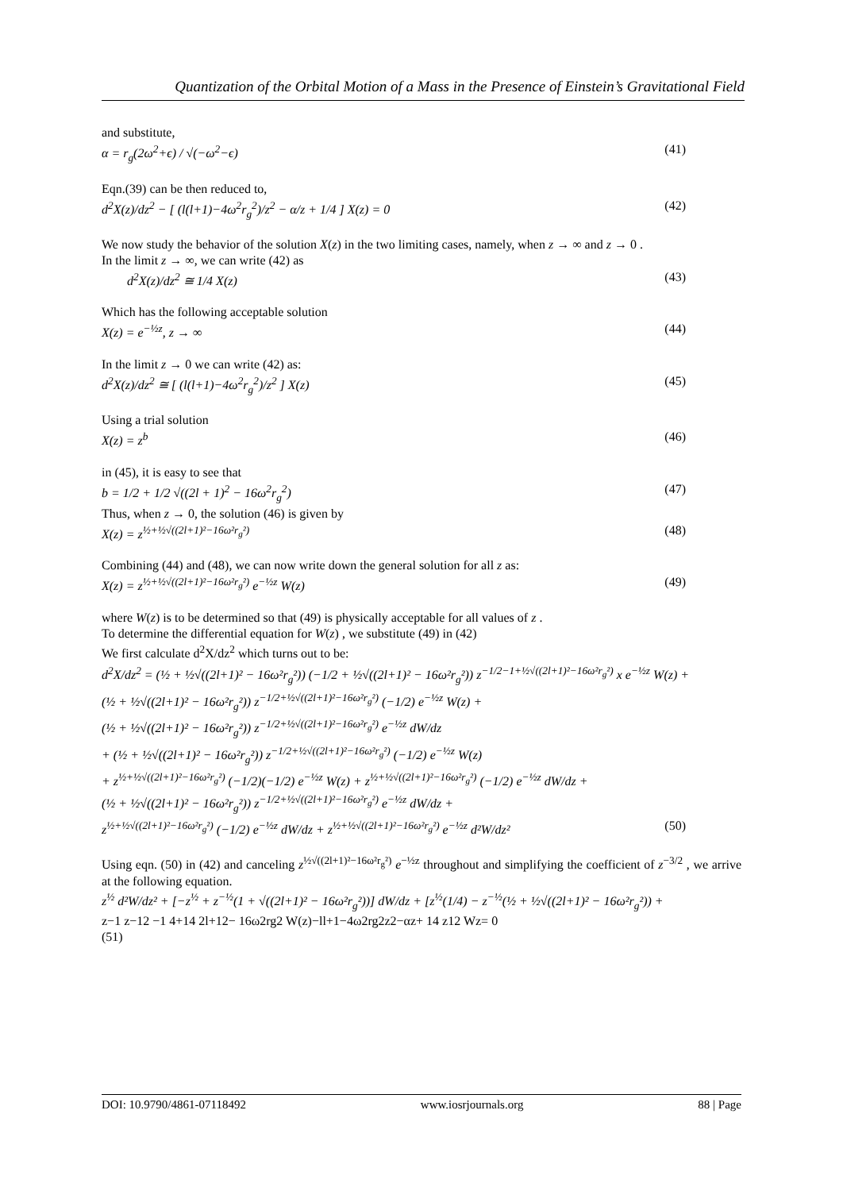Quantization of the Orbital Motion of a Mass in the Presence of Einstein’s Gravitational Field
and substitute,
α = r<sub>g</sub>(2ω<sup>2</sup>+ϵ) / √(−ω<sup>2</sup>−ϵ) (41)
Eqn.(39) can be then reduced to,
d<sup>2</sup>X(z)/dz<sup>2</sup> − [ (l(l+1)−4ω<sup>2</sup>r<sub>g</sub><sup>2</sup>)/z<sup>2</sup> − α/z + 1/4 ] X(z) = 0 (42)
We now study the behavior of the solution X(z) in the two limiting cases, namely, when z → ∞ and z → 0 .
In the limit z → ∞, we can write (42) as
d<sup>2</sup>X(z)/dz<sup>2</sup> ≅ 1/4 X(z) (43)
Which has the following acceptable solution
X(z) = e<sup>−½z</sup>, z → ∞ (44)
In the limit z → 0 we can write (42) as:
d<sup>2</sup>X(z)/dz<sup>2</sup> ≅ [ (l(l+1)−4ω<sup>2</sup>r<sub>g</sub><sup>2</sup>)/z<sup>2</sup> ] X(z) (45)
Using a trial solution
X(z) = z<sup>b</sup> (46)
in (45), it is easy to see that
b = 1/2 + 1/2 √((2l + 1)<sup>2</sup> − 16ω<sup>2</sup>r<sub>g</sub><sup>2</sup>) (47)
Thus, when z → 0, the solution (46) is given by
X(z) = z<sup>½+½√((2l+1)²−16ω²r<sub>g</sub>²)</sup> (48)
Combining (44) and (48), we can now write down the general solution for all z as:
X(z) = z<sup>½+½√((2l+1)²−16ω²r<sub>g</sub>²)</sup> e<sup>−½z</sup> W(z) (49)
where W(z) is to be determined so that (49) is physically acceptable for all values of z .
To determine the differential equation for W(z) , we substitute (49) in (42)
We first calculate d<sup>2</sup>X/dz<sup>2</sup> which turns out to be:
d<sup>2</sup>X/dz<sup>2</sup> = (½ + ½√((2l+1)² − 16ω²r<sub>g</sub>²)) (−1/2 + ½√((2l+1)² − 16ω²r<sub>g</sub>²)) z<sup>−1/2−1+½√((2l+1)²−16ω²r<sub>g</sub>²)</sup> x e<sup>−½z</sup> W(z) +
(½ + ½√((2l+1)² − 16ω²r<sub>g</sub>²)) z<sup>−1/2+½√((2l+1)²−16ω²r<sub>g</sub>²)</sup> (−1/2) e<sup>−½z</sup> W(z) +
(½ + ½√((2l+1)² − 16ω²r<sub>g</sub>²)) z<sup>−1/2+½√((2l+1)²−16ω²r<sub>g</sub>²)</sup> e<sup>−½z</sup> dW/dz
+ (½ + ½√((2l+1)² − 16ω²r<sub>g</sub>²)) z<sup>−1/2+½√((2l+1)²−16ω²r<sub>g</sub>²)</sup> (−1/2) e<sup>−½z</sup> W(z)
+ z<sup>½+½√((2l+1)²−16ω²r<sub>g</sub>²)</sup> (−1/2)(−1/2) e<sup>−½z</sup> W(z) + z<sup>½+½√((2l+1)²−16ω²r<sub>g</sub>²)</sup> (−1/2) e<sup>−½z</sup> dW/dz +
(½ + ½√((2l+1)² − 16ω²r<sub>g</sub>²)) z<sup>−1/2+½√((2l+1)²−16ω²r<sub>g</sub>²)</sup> e<sup>−½z</sup> dW/dz +
z<sup>½+½√((2l+1)²−16ω²r<sub>g</sub>²)</sup> (−1/2) e<sup>−½z</sup> dW/dz + z<sup>½+½√((2l+1)²−16ω²r<sub>g</sub>²)</sup> e<sup>−½z</sup> d²W/dz² (50)
Using eqn. (50) in (42) and canceling z<sup>½√((2l+1)²−16ω²r<sub>g</sub>²)</sup> e<sup>−½z</sup> throughout and simplifying the coefficient of z<sup>−3/2</sup> , we arrive at the following equation.
z<sup>½</sup> d²W/dz² + [−z<sup>½</sup> + z<sup>−½</sup>(1 + √((2l+1)² − 16ω²r<sub>g</sub>²))] dW/dz + [z<sup>½</sup>(1/4) − z<sup>−½</sup>(½ + ½√((2l+1)² − 16ω²r<sub>g</sub>²)) +
z−1 z−12 −1 4+14 2l+12− 16ω2rg2 W(z)−ll+1−4ω2rg2z2−αz+ 14 z12 Wz= 0
(51)
DOI: 10.9790/4861-07118492 www.iosrjournals.org 88 | Page